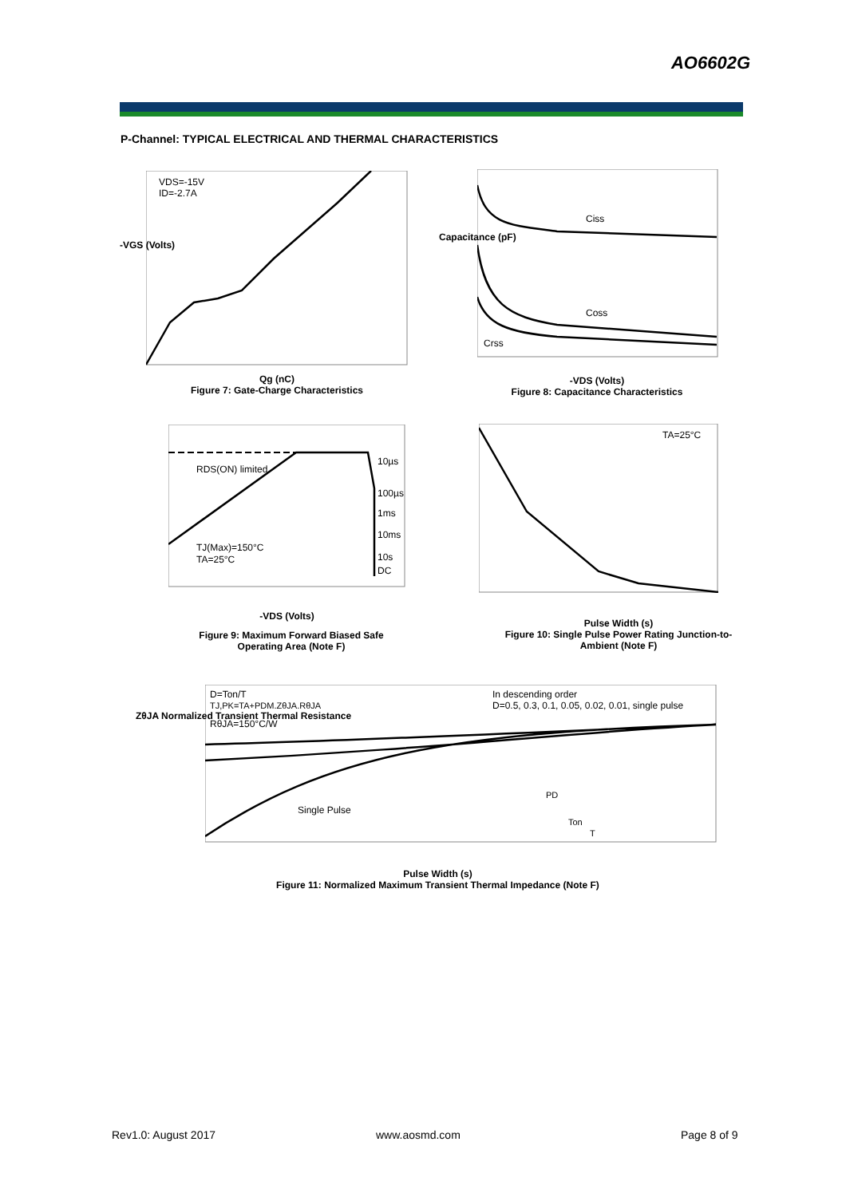AO6602G
P-Channel: TYPICAL ELECTRICAL AND THERMAL CHARACTERISTICS
VDS=-15V
ID=-2.7A
Qg (nC)
Figure 7: Gate-Charge Characteristics
-VGS (Volts)
Ciss
Coss
Crss
-VDS (Volts)
Figure 8: Capacitance Characteristics
Capacitance (pF)
RDS(ON) limited
TJ(Max)=150°C
TA=25°C
10µs
100µs
1ms
10ms
10s
DC
-VDS (Volts)
Figure 9: Maximum Forward Biased Safe Operating Area (Note F)
TA=25°C
Pulse Width (s)
Figure 10: Single Pulse Power Rating Junction-to-Ambient (Note F)
D=Ton/T
TJ,PK=TA+PDM.ZθJA.RθJA
RθJA=150°C/W
In descending order
D=0.5, 0.3, 0.1, 0.05, 0.02, 0.01, single pulse
Single Pulse
PD
Ton
T
ZθJA Normalized Transient Thermal Resistance
Pulse Width (s)
Figure 11: Normalized Maximum Transient Thermal Impedance (Note F)
Rev1.0: August 2017 www.aosmd.com Page 8 of 9